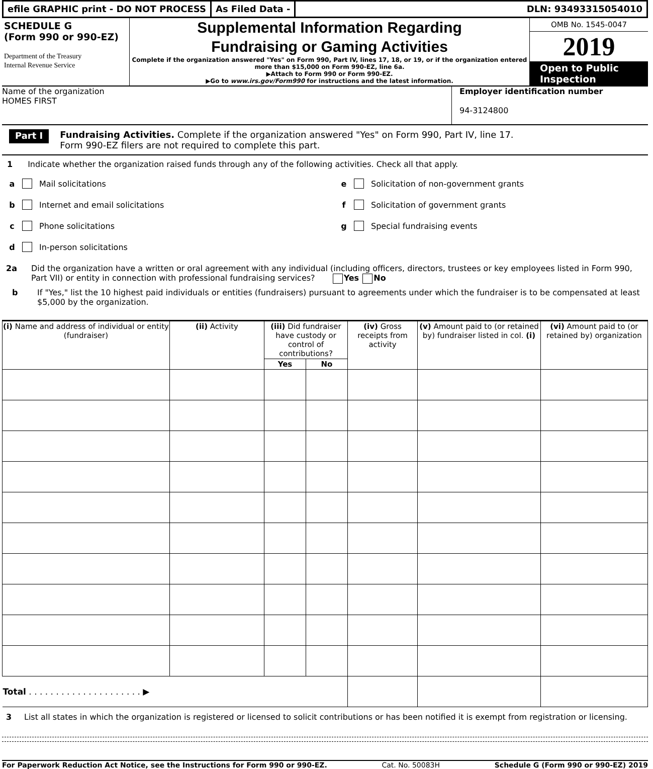efile GRAPHIC print - DO NOT PROCESS
As Filed Data - DLN: 93493315054010
SCHEDULE G
(Form 990 or 990-EZ)
Department of the Treasury
Internal Revenue Service
Supplemental Information Regarding
Fundraising or Gaming Activities
Complete if the organization answered "Yes" on Form 990, Part IV, lines 17, 18, or 19, or if the organization entered more than $15,000 on Form 990-EZ, line 6a.
▶Attach to Form 990 or Form 990-EZ.
▶Go to www.irs.gov/Form990 for instructions and the latest information.
OMB No. 1545-0047
2019
Open to Public
Inspection
Name of the organization
HOMES FIRST
Employer identification number
94-3124800
Part I
Fundraising Activities. Complete if the organization answered "Yes" on Form 990, Part IV, line 17.
Form 990-EZ filers are not required to complete this part.
1 Indicate whether the organization raised funds through any of the following activities. Check all that apply.
a Mail solicitations
b Internet and email solicitations
c Phone solicitations
d In-person solicitations
e Solicitation of non-government grants
f Solicitation of government grants
g Special fundraising events
2a Did the organization have a written or oral agreement with any individual (including officers, directors, trustees or key employees listed in Form 990, Part VII) or entity in connection with professional fundraising services? Yes No
b If "Yes," list the 10 highest paid individuals or entities (fundraisers) pursuant to agreements under which the fundraiser is to be compensated at least $5,000 by the organization.
| (i) Name and address of individual or entity (fundraiser) | (ii) Activity | (iii) Did fundraiser have custody or control of contributions? | | (iv) Gross receipts from activity | (v) Amount paid to (or retained by) fundraiser listed in col. (i) | (vi) Amount paid to (or retained by) organization |
| --- | --- | --- | --- | --- | --- | --- |
| | | Yes | No | | | |
| Total . . . . . . . . . . . . . . . . . . . . . ▶ | | | | | | |
3 List all states in which the organization is registered or licensed to solicit contributions or has been notified it is exempt from registration or licensing.
For Paperwork Reduction Act Notice, see the Instructions for Form 990 or 990-EZ. Cat. No. 50083H Schedule G (Form 990 or 990-EZ) 2019